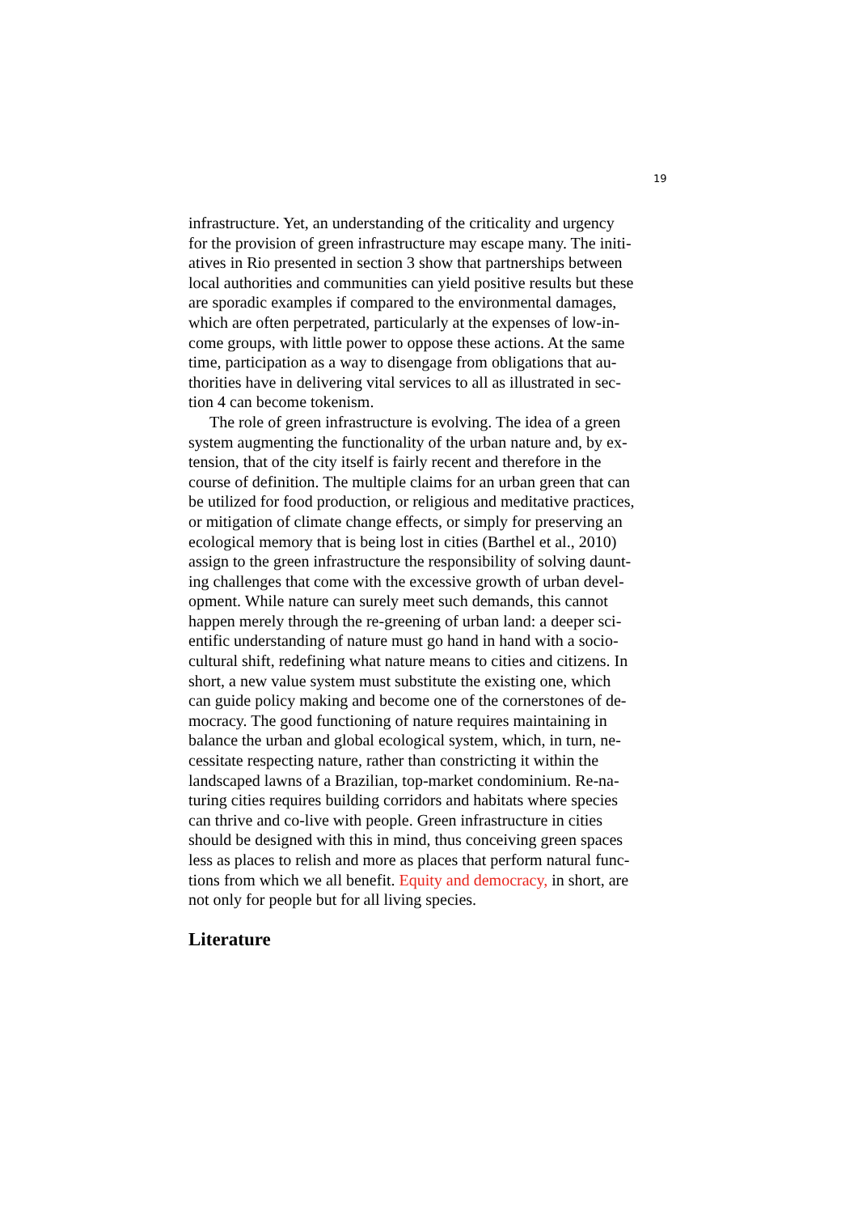19
infrastructure. Yet, an understanding of the criticality and urgency for the provision of green infrastructure may escape many. The initi- atives in Rio presented in section 3 show that partnerships between local authorities and communities can yield positive results but these are sporadic examples if compared to the environmental damages, which are often perpetrated, particularly at the expenses of low-in- come groups, with little power to oppose these actions. At the same time, participation as a way to disengage from obligations that au- thorities have in delivering vital services to all as illustrated in sec- tion 4 can become tokenism.
The role of green infrastructure is evolving. The idea of a green system augmenting the functionality of the urban nature and, by ex- tension, that of the city itself is fairly recent and therefore in the course of definition. The multiple claims for an urban green that can be utilized for food production, or religious and meditative practices, or mitigation of climate change effects, or simply for preserving an ecological memory that is being lost in cities (Barthel et al., 2010) assign to the green infrastructure the responsibility of solving daunt- ing challenges that come with the excessive growth of urban devel- opment. While nature can surely meet such demands, this cannot happen merely through the re-greening of urban land: a deeper sci- entific understanding of nature must go hand in hand with a socio- cultural shift, redefining what nature means to cities and citizens. In short, a new value system must substitute the existing one, which can guide policy making and become one of the cornerstones of de- mocracy. The good functioning of nature requires maintaining in balance the urban and global ecological system, which, in turn, ne- cessitate respecting nature, rather than constricting it within the landscaped lawns of a Brazilian, top-market condominium. Re-na- turing cities requires building corridors and habitats where species can thrive and co-live with people. Green infrastructure in cities should be designed with this in mind, thus conceiving green spaces less as places to relish and more as places that perform natural func- tions from which we all benefit. Equity and democracy, in short, are not only for people but for all living species.
Literature